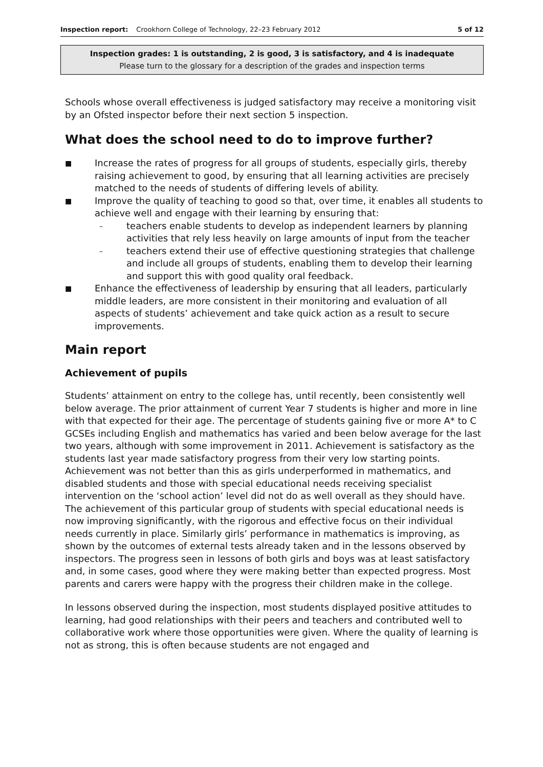Inspection report: Crookhorn College of Technology, 22–23 February 2012 5 of 12
Inspection grades: 1 is outstanding, 2 is good, 3 is satisfactory, and 4 is inadequate
Please turn to the glossary for a description of the grades and inspection terms
Schools whose overall effectiveness is judged satisfactory may receive a monitoring visit by an Ofsted inspector before their next section 5 inspection.
What does the school need to do to improve further?
■ Increase the rates of progress for all groups of students, especially girls, thereby raising achievement to good, by ensuring that all learning activities are precisely matched to the needs of students of differing levels of ability.
■ Improve the quality of teaching to good so that, over time, it enables all students to achieve well and engage with their learning by ensuring that:
– teachers enable students to develop as independent learners by planning activities that rely less heavily on large amounts of input from the teacher
– teachers extend their use of effective questioning strategies that challenge and include all groups of students, enabling them to develop their learning and support this with good quality oral feedback.
■ Enhance the effectiveness of leadership by ensuring that all leaders, particularly middle leaders, are more consistent in their monitoring and evaluation of all aspects of students’ achievement and take quick action as a result to secure improvements.
Main report
Achievement of pupils
Students’ attainment on entry to the college has, until recently, been consistently well below average. The prior attainment of current Year 7 students is higher and more in line with that expected for their age. The percentage of students gaining five or more A* to C GCSEs including English and mathematics has varied and been below average for the last two years, although with some improvement in 2011. Achievement is satisfactory as the students last year made satisfactory progress from their very low starting points. Achievement was not better than this as girls underperformed in mathematics, and disabled students and those with special educational needs receiving specialist intervention on the ‘school action’ level did not do as well overall as they should have. The achievement of this particular group of students with special educational needs is now improving significantly, with the rigorous and effective focus on their individual needs currently in place. Similarly girls’ performance in mathematics is improving, as shown by the outcomes of external tests already taken and in the lessons observed by inspectors. The progress seen in lessons of both girls and boys was at least satisfactory and, in some cases, good where they were making better than expected progress. Most parents and carers were happy with the progress their children make in the college.
In lessons observed during the inspection, most students displayed positive attitudes to learning, had good relationships with their peers and teachers and contributed well to collaborative work where those opportunities were given. Where the quality of learning is not as strong, this is often because students are not engaged and